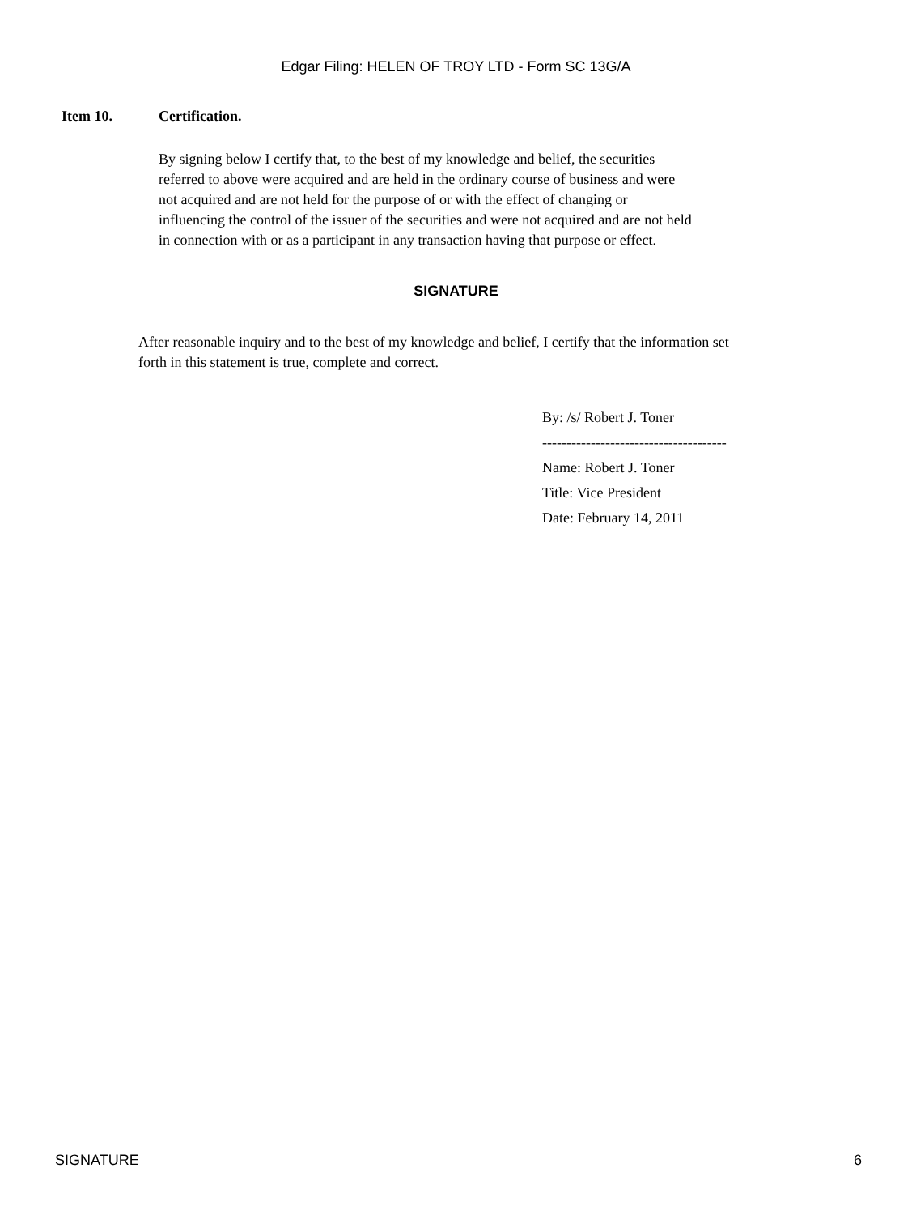Edgar Filing: HELEN OF TROY LTD - Form SC 13G/A
Item 10. Certification.
By signing below I certify that, to the best of my knowledge and belief, the securities referred to above were acquired and are held in the ordinary course of business and were not acquired and are not held for the purpose of or with the effect of changing or influencing the control of the issuer of the securities and were not acquired and are not held in connection with or as a participant in any transaction having that purpose or effect.
SIGNATURE
After reasonable inquiry and to the best of my knowledge and belief, I certify that the information set forth in this statement is true, complete and correct.
By: /s/ Robert J. Toner
--------------------------------------
Name: Robert J. Toner
Title: Vice President
Date: February 14, 2011
SIGNATURE 6